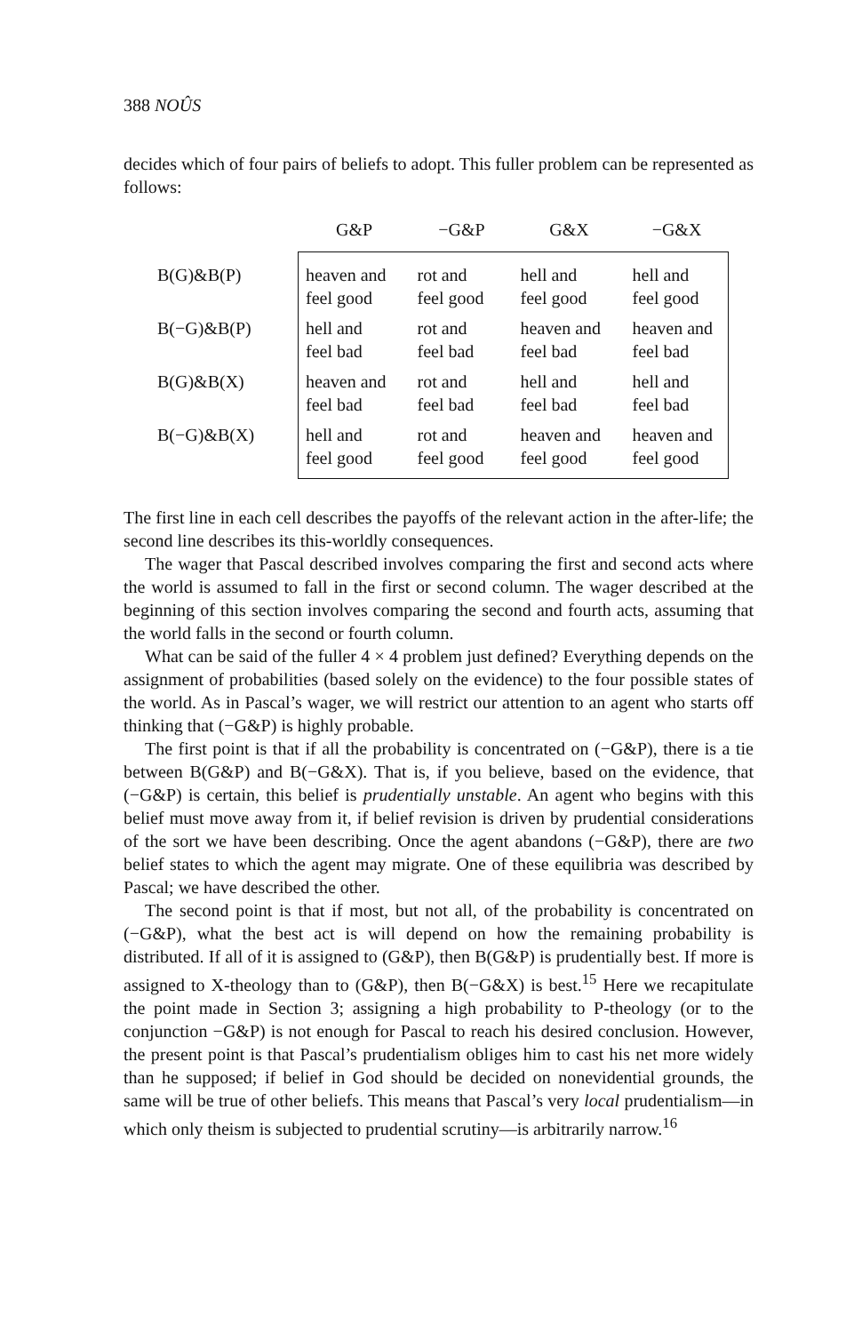388 NOÛS
decides which of four pairs of beliefs to adopt. This fuller problem can be represented as follows:
| | G&P | −G&P | G&X | −G&X |
| --- | --- | --- | --- | --- |
| B(G)&B(P) | heaven and feel good | rot and feel good | hell and feel good | hell and feel good |
| B(−G)&B(P) | hell and feel bad | rot and feel bad | heaven and feel bad | heaven and feel bad |
| B(G)&B(X) | heaven and feel bad | rot and feel bad | hell and feel bad | hell and feel bad |
| B(−G)&B(X) | hell and feel good | rot and feel good | heaven and feel good | heaven and feel good |
The first line in each cell describes the payoffs of the relevant action in the after-life; the second line describes its this-worldly consequences.
The wager that Pascal described involves comparing the first and second acts where the world is assumed to fall in the first or second column. The wager described at the beginning of this section involves comparing the second and fourth acts, assuming that the world falls in the second or fourth column.
What can be said of the fuller 4 × 4 problem just defined? Everything depends on the assignment of probabilities (based solely on the evidence) to the four possible states of the world. As in Pascal’s wager, we will restrict our attention to an agent who starts off thinking that (−G&P) is highly probable.
The first point is that if all the probability is concentrated on (−G&P), there is a tie between B(G&P) and B(−G&X). That is, if you believe, based on the evidence, that (−G&P) is certain, this belief is prudentially unstable. An agent who begins with this belief must move away from it, if belief revision is driven by prudential considerations of the sort we have been describing. Once the agent abandons (−G&P), there are two belief states to which the agent may migrate. One of these equilibria was described by Pascal; we have described the other.
The second point is that if most, but not all, of the probability is concentrated on (−G&P), what the best act is will depend on how the remaining probability is distributed. If all of it is assigned to (G&P), then B(G&P) is prudentially best. If more is assigned to X-theology than to (G&P), then B(−G&X) is best.<sup>15</sup> Here we recapitulate the point made in Section 3; assigning a high probability to P-theology (or to the conjunction −G&P) is not enough for Pascal to reach his desired conclusion. However, the present point is that Pascal’s prudentialism obliges him to cast his net more widely than he supposed; if belief in God should be decided on nonevidential grounds, the same will be true of other beliefs. This means that Pascal’s very local prudentialism—in which only theism is subjected to prudential scrutiny—is arbitrarily narrow.<sup>16</sup>